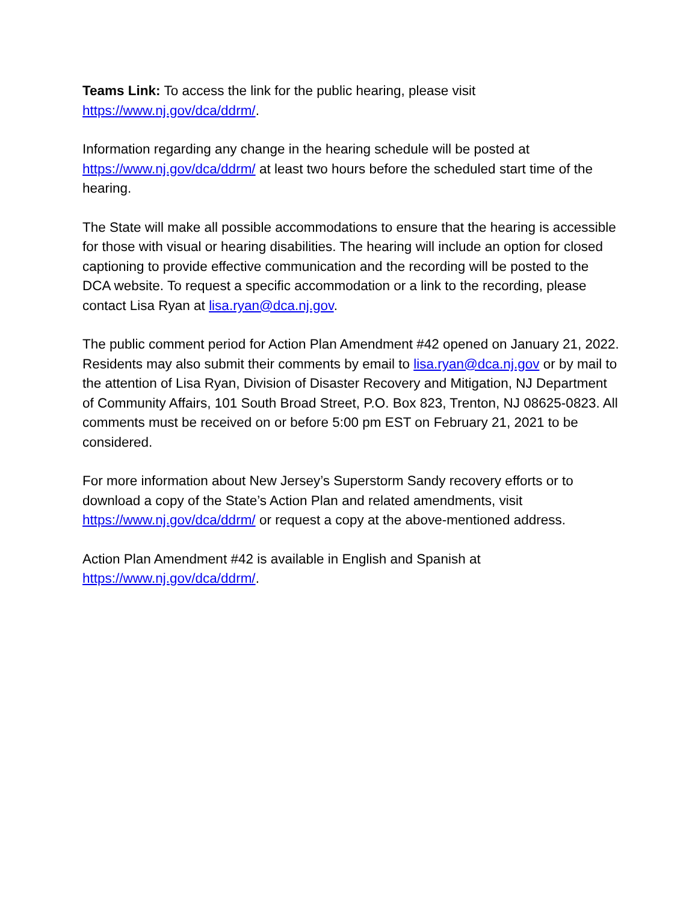Teams Link: To access the link for the public hearing, please visit
https://www.nj.gov/dca/ddrm/.
Information regarding any change in the hearing schedule will be posted at https://www.nj.gov/dca/ddrm/ at least two hours before the scheduled start time of the hearing.
The State will make all possible accommodations to ensure that the hearing is accessible for those with visual or hearing disabilities. The hearing will include an option for closed captioning to provide effective communication and the recording will be posted to the DCA website. To request a specific accommodation or a link to the recording, please contact Lisa Ryan at lisa.ryan@dca.nj.gov.
The public comment period for Action Plan Amendment #42 opened on January 21, 2022. Residents may also submit their comments by email to lisa.ryan@dca.nj.gov or by mail to the attention of Lisa Ryan, Division of Disaster Recovery and Mitigation, NJ Department of Community Affairs, 101 South Broad Street, P.O. Box 823, Trenton, NJ 08625-0823. All comments must be received on or before 5:00 pm EST on February 21, 2021 to be considered.
For more information about New Jersey’s Superstorm Sandy recovery efforts or to download a copy of the State’s Action Plan and related amendments, visit https://www.nj.gov/dca/ddrm/ or request a copy at the above-mentioned address.
Action Plan Amendment #42 is available in English and Spanish at
https://www.nj.gov/dca/ddrm/.